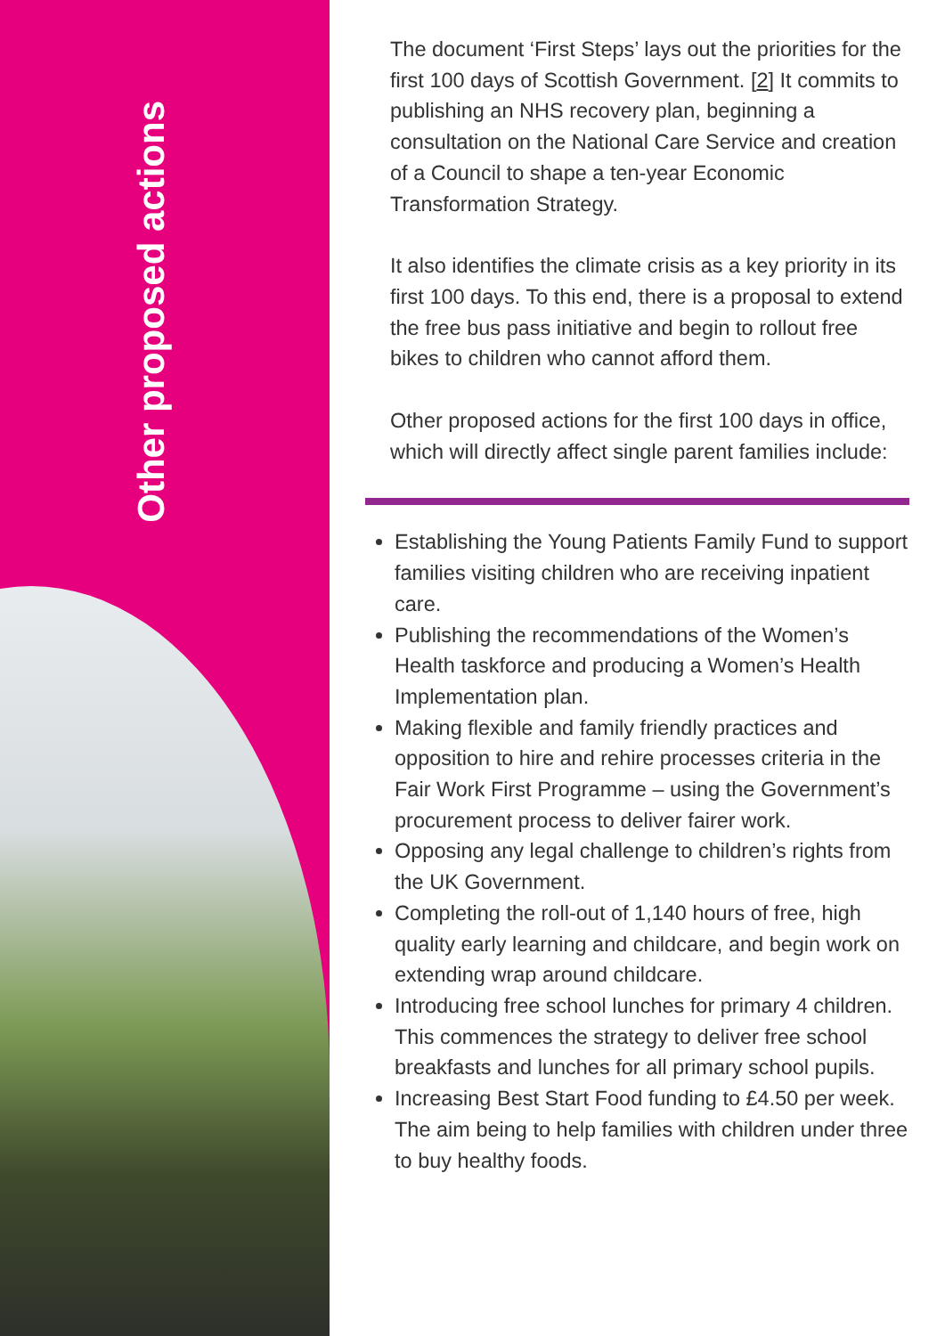Other proposed actions
The document ‘First Steps’ lays out the priorities for the first 100 days of Scottish Government. [2] It commits to publishing an NHS recovery plan, beginning a consultation on the National Care Service and creation of a Council to shape a ten-year Economic Transformation Strategy.
It also identifies the climate crisis as a key priority in its first 100 days. To this end, there is a proposal to extend the free bus pass initiative and begin to rollout free bikes to children who cannot afford them.
Other proposed actions for the first 100 days in office, which will directly affect single parent families include:
Establishing the Young Patients Family Fund to support families visiting children who are receiving inpatient care.
Publishing the recommendations of the Women’s Health taskforce and producing a Women’s Health Implementation plan.
Making flexible and family friendly practices and opposition to hire and rehire processes criteria in the Fair Work First Programme – using the Government’s procurement process to deliver fairer work.
Opposing any legal challenge to children’s rights from the UK Government.
Completing the roll-out of 1,140 hours of free, high quality early learning and childcare, and begin work on extending wrap around childcare.
Introducing free school lunches for primary 4 children. This commences the strategy to deliver free school breakfasts and lunches for all primary school pupils.
Increasing Best Start Food funding to £4.50 per week. The aim being to help families with children under three to buy healthy foods.